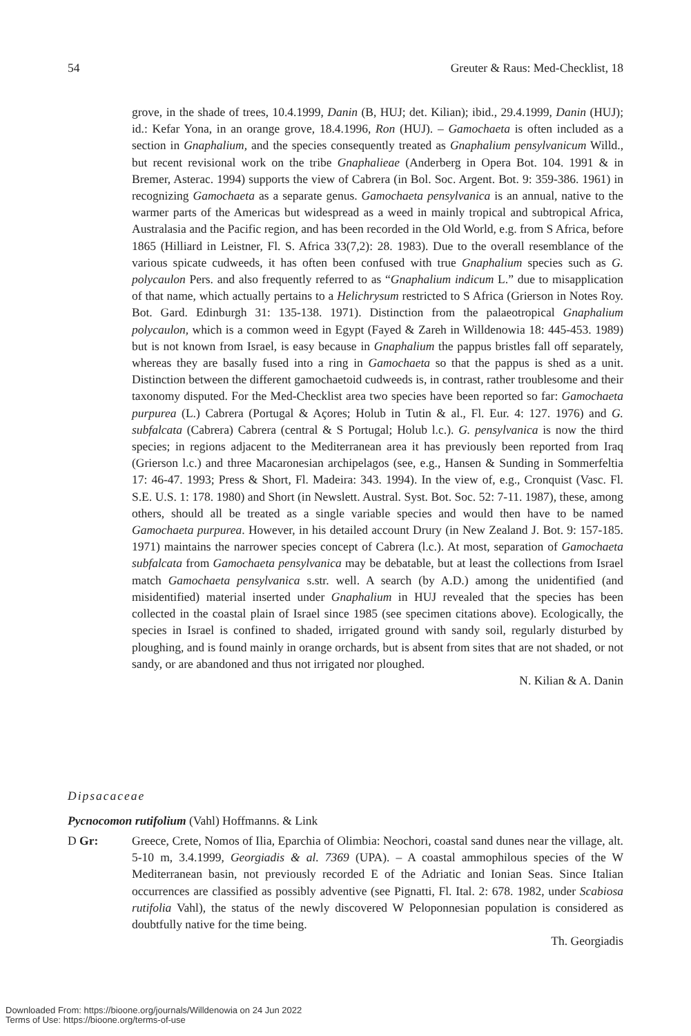54 Greuter & Raus: Med-Checklist, 18
grove, in the shade of trees, 10.4.1999, Danin (B, HUJ; det. Kilian); ibid., 29.4.1999, Danin (HUJ); id.: Kefar Yona, in an orange grove, 18.4.1996, Ron (HUJ). – Gamochaeta is often included as a section in Gnaphalium, and the species consequently treated as Gnaphalium pensylvanicum Willd., but recent revisional work on the tribe Gnaphalieae (Anderberg in Opera Bot. 104. 1991 & in Bremer, Asterac. 1994) supports the view of Cabrera (in Bol. Soc. Argent. Bot. 9: 359-386. 1961) in recognizing Gamochaeta as a separate genus. Gamochaeta pensylvanica is an annual, native to the warmer parts of the Americas but widespread as a weed in mainly tropical and subtropical Africa, Australasia and the Pacific region, and has been recorded in the Old World, e.g. from S Africa, before 1865 (Hilliard in Leistner, Fl. S. Africa 33(7,2): 28. 1983). Due to the overall resemblance of the various spicate cudweeds, it has often been confused with true Gnaphalium species such as G. polycaulon Pers. and also frequently referred to as “Gnaphalium indicum L.” due to misapplication of that name, which actually pertains to a Helichrysum restricted to S Africa (Grierson in Notes Roy. Bot. Gard. Edinburgh 31: 135-138. 1971). Distinction from the palaeotropical Gnaphalium polycaulon, which is a common weed in Egypt (Fayed & Zareh in Willdenowia 18: 445-453. 1989) but is not known from Israel, is easy because in Gnaphalium the pappus bristles fall off separately, whereas they are basally fused into a ring in Gamochaeta so that the pappus is shed as a unit. Distinction between the different gamochaetoid cudweeds is, in contrast, rather troublesome and their taxonomy disputed. For the Med-Checklist area two species have been reported so far: Gamochaeta purpurea (L.) Cabrera (Portugal & Açores; Holub in Tutin & al., Fl. Eur. 4: 127. 1976) and G. subfalcata (Cabrera) Cabrera (central & S Portugal; Holub l.c.). G. pensylvanica is now the third species; in regions adjacent to the Mediterranean area it has previously been reported from Iraq (Grierson l.c.) and three Macaronesian archipelagos (see, e.g., Hansen & Sunding in Sommerfeltia 17: 46-47. 1993; Press & Short, Fl. Madeira: 343. 1994). In the view of, e.g., Cronquist (Vasc. Fl. S.E. U.S. 1: 178. 1980) and Short (in Newslett. Austral. Syst. Bot. Soc. 52: 7-11. 1987), these, among others, should all be treated as a single variable species and would then have to be named Gamochaeta purpurea. However, in his detailed account Drury (in New Zealand J. Bot. 9: 157-185. 1971) maintains the narrower species concept of Cabrera (l.c.). At most, separation of Gamochaeta subfalcata from Gamochaeta pensylvanica may be debatable, but at least the collections from Israel match Gamochaeta pensylvanica s.str. well. A search (by A.D.) among the unidentified (and misidentified) material inserted under Gnaphalium in HUJ revealed that the species has been collected in the coastal plain of Israel since 1985 (see specimen citations above). Ecologically, the species in Israel is confined to shaded, irrigated ground with sandy soil, regularly disturbed by ploughing, and is found mainly in orange orchards, but is absent from sites that are not shaded, or not sandy, or are abandoned and thus not irrigated nor ploughed.
N. Kilian & A. Danin
Dipsacaceae
Pycnocomon rutifolium (Vahl) Hoffmanns. & Link
D Gr: Greece, Crete, Nomos of Ilia, Eparchia of Olimbia: Neochori, coastal sand dunes near the village, alt. 5-10 m, 3.4.1999, Georgiadis & al. 7369 (UPA). – A coastal ammophilous species of the W Mediterranean basin, not previously recorded E of the Adriatic and Ionian Seas. Since Italian occurrences are classified as possibly adventive (see Pignatti, Fl. Ital. 2: 678. 1982, under Scabiosa rutifolia Vahl), the status of the newly discovered W Peloponnesian population is considered as doubtfully native for the time being.
Th. Georgiadis
Downloaded From: https://bioone.org/journals/Willdenowia on 24 Jun 2022
Terms of Use: https://bioone.org/terms-of-use